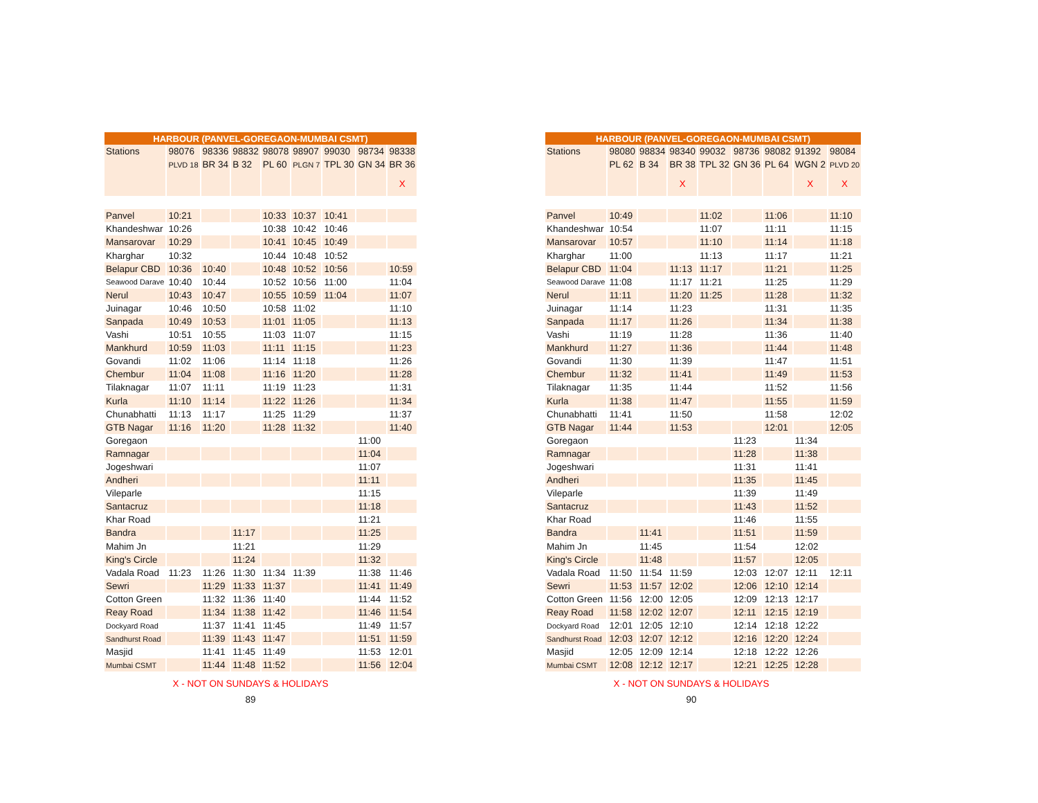| HARBOUR (PANVEL-GOREGAON-MUMBAI CSMT) | | | | | | | | |
| --- | --- | --- | --- | --- | --- | --- | --- | --- |
| Stations | 98076 | 98336 | 98832 | 98078 | 98907 | 99030 | 98734 | 98338 |
| | PLVD 18 | BR 34 | B 32 | PL 60 | PLGN 7 | TPL 30 | GN 34 | BR 36 |
| | | | | | | | | X |
| Panvel | 10:21 | | | 10:33 | 10:37 | 10:41 | | |
| Khandeshwar | 10:26 | | | 10:38 | 10:42 | 10:46 | | |
| Mansarovar | 10:29 | | | 10:41 | 10:45 | 10:49 | | |
| Kharghar | 10:32 | | | 10:44 | 10:48 | 10:52 | | |
| Belapur CBD | 10:36 | 10:40 | | 10:48 | 10:52 | 10:56 | | 10:59 |
| Seawood Darave | 10:40 | 10:44 | | 10:52 | 10:56 | 11:00 | | 11:04 |
| Nerul | 10:43 | 10:47 | | 10:55 | 10:59 | 11:04 | | 11:07 |
| Juinagar | 10:46 | 10:50 | | 10:58 | 11:02 | | | 11:10 |
| Sanpada | 10:49 | 10:53 | | 11:01 | 11:05 | | | 11:13 |
| Vashi | 10:51 | 10:55 | | 11:03 | 11:07 | | | 11:15 |
| Mankhurd | 10:59 | 11:03 | | 11:11 | 11:15 | | | 11:23 |
| Govandi | 11:02 | 11:06 | | 11:14 | 11:18 | | | 11:26 |
| Chembur | 11:04 | 11:08 | | 11:16 | 11:20 | | | 11:28 |
| Tilaknagar | 11:07 | 11:11 | | 11:19 | 11:23 | | | 11:31 |
| Kurla | 11:10 | 11:14 | | 11:22 | 11:26 | | | 11:34 |
| Chunabhatti | 11:13 | 11:17 | | 11:25 | 11:29 | | | 11:37 |
| GTB Nagar | 11:16 | 11:20 | | 11:28 | 11:32 | | | 11:40 |
| Goregaon | | | | | | | 11:00 | |
| Ramnagar | | | | | | | 11:04 | |
| Jogeshwari | | | | | | | 11:07 | |
| Andheri | | | | | | | 11:11 | |
| Vileparle | | | | | | | 11:15 | |
| Santacruz | | | | | | | 11:18 | |
| Khar Road | | | | | | | 11:21 | |
| Bandra | | | 11:17 | | | | 11:25 | |
| Mahim Jn | | | 11:21 | | | | 11:29 | |
| King's Circle | | | 11:24 | | | | 11:32 | |
| Vadala Road | 11:23 | 11:26 | 11:30 | 11:34 | 11:39 | | 11:38 | 11:46 |
| Sewri | | 11:29 | 11:33 | 11:37 | | | 11:41 | 11:49 |
| Cotton Green | | 11:32 | 11:36 | 11:40 | | | 11:44 | 11:52 |
| Reay Road | | 11:34 | 11:38 | 11:42 | | | 11:46 | 11:54 |
| Dockyard Road | | 11:37 | 11:41 | 11:45 | | | 11:49 | 11:57 |
| Sandhurst Road | | 11:39 | 11:43 | 11:47 | | | 11:51 | 11:59 |
| Masjid | | 11:41 | 11:45 | 11:49 | | | 11:53 | 12:01 |
| Mumbai CSMT | | 11:44 | 11:48 | 11:52 | | | 11:56 | 12:04 |
X - NOT ON SUNDAYS & HOLIDAYS
89
| HARBOUR (PANVEL-GOREGAON-MUMBAI CSMT) | | | | | | | | |
| --- | --- | --- | --- | --- | --- | --- | --- | --- |
| Stations | 98080 | 98834 | 98340 | 99032 | 98736 | 98082 | 91392 | 98084 |
| | PL 62 | B 34 | BR 38 | TPL 32 | GN 36 | PL 64 | WGN 2 | PLVD 20 |
| | | | X | | | | X | X |
| Panvel | 10:49 | | | 11:02 | | 11:06 | | 11:10 |
| Khandeshwar | 10:54 | | | 11:07 | | 11:11 | | 11:15 |
| Mansarovar | 10:57 | | | 11:10 | | 11:14 | | 11:18 |
| Kharghar | 11:00 | | | 11:13 | | 11:17 | | 11:21 |
| Belapur CBD | 11:04 | | 11:13 | 11:17 | | 11:21 | | 11:25 |
| Seawood Darave | 11:08 | | 11:17 | 11:21 | | 11:25 | | 11:29 |
| Nerul | 11:11 | | 11:20 | 11:25 | | 11:28 | | 11:32 |
| Juinagar | 11:14 | | 11:23 | | | 11:31 | | 11:35 |
| Sanpada | 11:17 | | 11:26 | | | 11:34 | | 11:38 |
| Vashi | 11:19 | | 11:28 | | | 11:36 | | 11:40 |
| Mankhurd | 11:27 | | 11:36 | | | 11:44 | | 11:48 |
| Govandi | 11:30 | | 11:39 | | | 11:47 | | 11:51 |
| Chembur | 11:32 | | 11:41 | | | 11:49 | | 11:53 |
| Tilaknagar | 11:35 | | 11:44 | | | 11:52 | | 11:56 |
| Kurla | 11:38 | | 11:47 | | | 11:55 | | 11:59 |
| Chunabhatti | 11:41 | | 11:50 | | | 11:58 | | 12:02 |
| GTB Nagar | 11:44 | | 11:53 | | | 12:01 | | 12:05 |
| Goregaon | | | | | 11:23 | | 11:34 | |
| Ramnagar | | | | | 11:28 | | 11:38 | |
| Jogeshwari | | | | | 11:31 | | 11:41 | |
| Andheri | | | | | 11:35 | | 11:45 | |
| Vileparle | | | | | 11:39 | | 11:49 | |
| Santacruz | | | | | 11:43 | | 11:52 | |
| Khar Road | | | | | 11:46 | | 11:55 | |
| Bandra | | 11:41 | | | 11:51 | | 11:59 | |
| Mahim Jn | | 11:45 | | | 11:54 | | 12:02 | |
| King's Circle | | 11:48 | | | 11:57 | | 12:05 | |
| Vadala Road | 11:50 | 11:54 | 11:59 | | 12:03 | 12:07 | 12:11 | 12:11 |
| Sewri | 11:53 | 11:57 | 12:02 | | 12:06 | 12:10 | 12:14 | |
| Cotton Green | 11:56 | 12:00 | 12:05 | | 12:09 | 12:13 | 12:17 | |
| Reay Road | 11:58 | 12:02 | 12:07 | | 12:11 | 12:15 | 12:19 | |
| Dockyard Road | 12:01 | 12:05 | 12:10 | | 12:14 | 12:18 | 12:22 | |
| Sandhurst Road | 12:03 | 12:07 | 12:12 | | 12:16 | 12:20 | 12:24 | |
| Masjid | 12:05 | 12:09 | 12:14 | | 12:18 | 12:22 | 12:26 | |
| Mumbai CSMT | 12:08 | 12:12 | 12:17 | | 12:21 | 12:25 | 12:28 | |
X - NOT ON SUNDAYS & HOLIDAYS
90